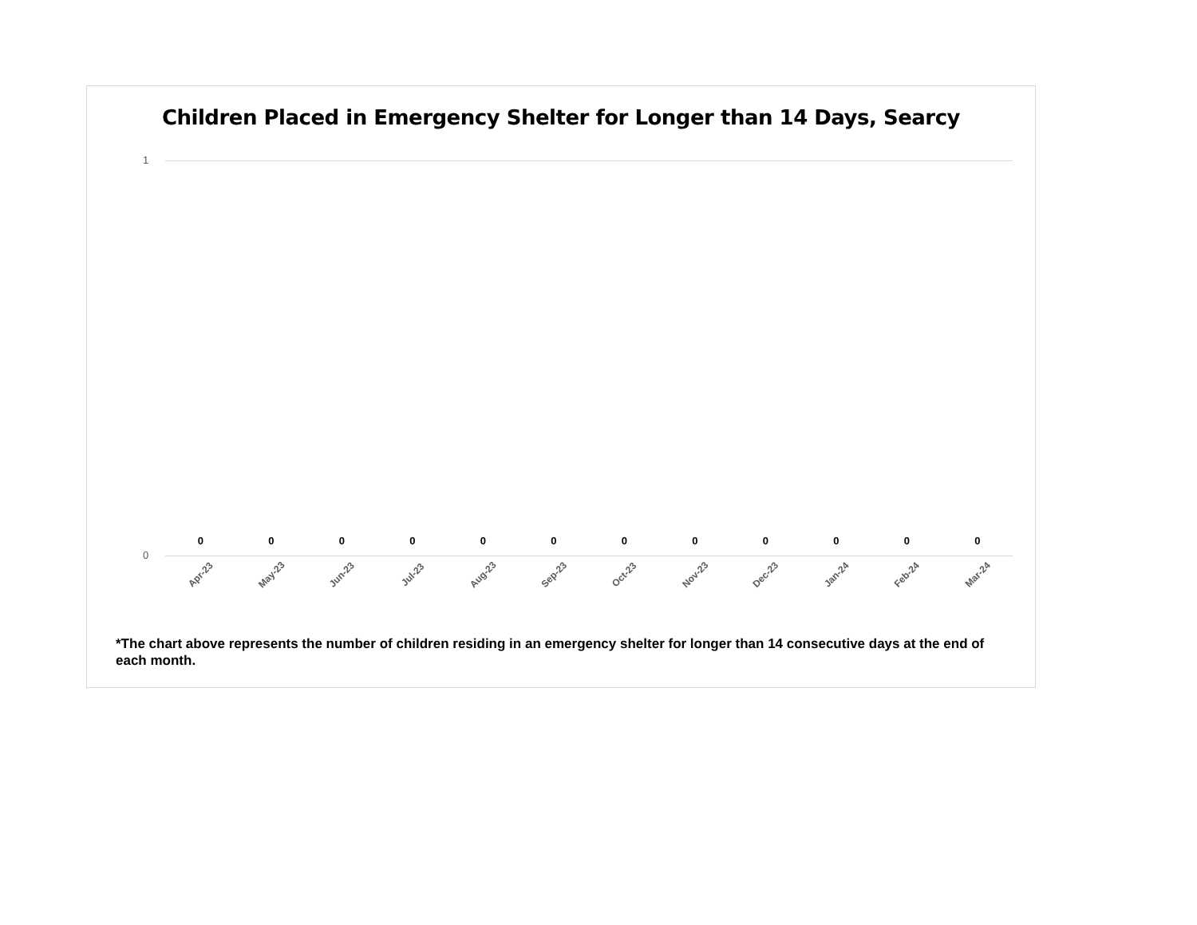Children Placed in Emergency Shelter for Longer than 14 Days, Searcy
1
0 0 0 0 0 0 0 0 0 0 0 0
0
Apr-23
May-23
Jun-23
Jul-23
Aug-23
Sep-23
Oct-23
Nov-23
Dec-23
Jan-24
Feb-24
Mar-24
*The chart above represents the number of children residing in an emergency shelter for longer than 14 consecutive days at the end of each month.